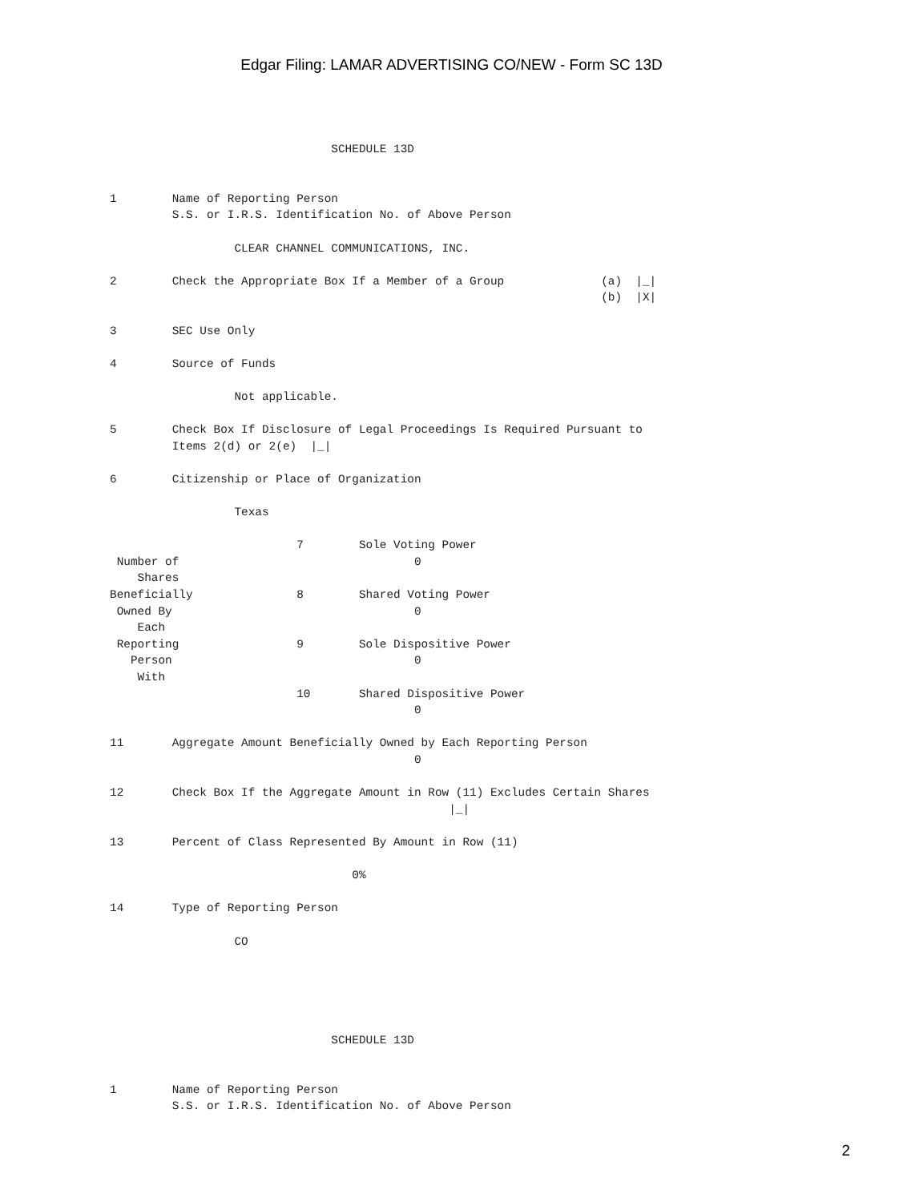Edgar Filing: LAMAR ADVERTISING CO/NEW - Form SC 13D
                                SCHEDULE 13D


1        Name of Reporting Person
         S.S. or I.R.S. Identification No. of Above Person

                  CLEAR CHANNEL COMMUNICATIONS, INC.

2        Check the Appropriate Box If a Member of a Group              (a)  |_|
                                                                       (b)  |X|

3        SEC Use Only

4        Source of Funds

                  Not applicable.

5        Check Box If Disclosure of Legal Proceedings Is Required Pursuant to
         Items 2(d) or 2(e)  |_|

6        Citizenship or Place of Organization

                  Texas

                           7        Sole Voting Power
 Number of                                  0
    Shares
Beneficially               8        Shared Voting Power
 Owned By                                   0
    Each
 Reporting                 9        Sole Dispositive Power
   Person                                   0
    With
                           10       Shared Dispositive Power
                                            0

11       Aggregate Amount Beneficially Owned by Each Reporting Person
                                            0

12       Check Box If the Aggregate Amount in Row (11) Excludes Certain Shares
                                                 |_|

13       Percent of Class Represented By Amount in Row (11)

                                   0%

14       Type of Reporting Person

                  CO





                                SCHEDULE 13D


1        Name of Reporting Person
         S.S. or I.R.S. Identification No. of Above Person
2